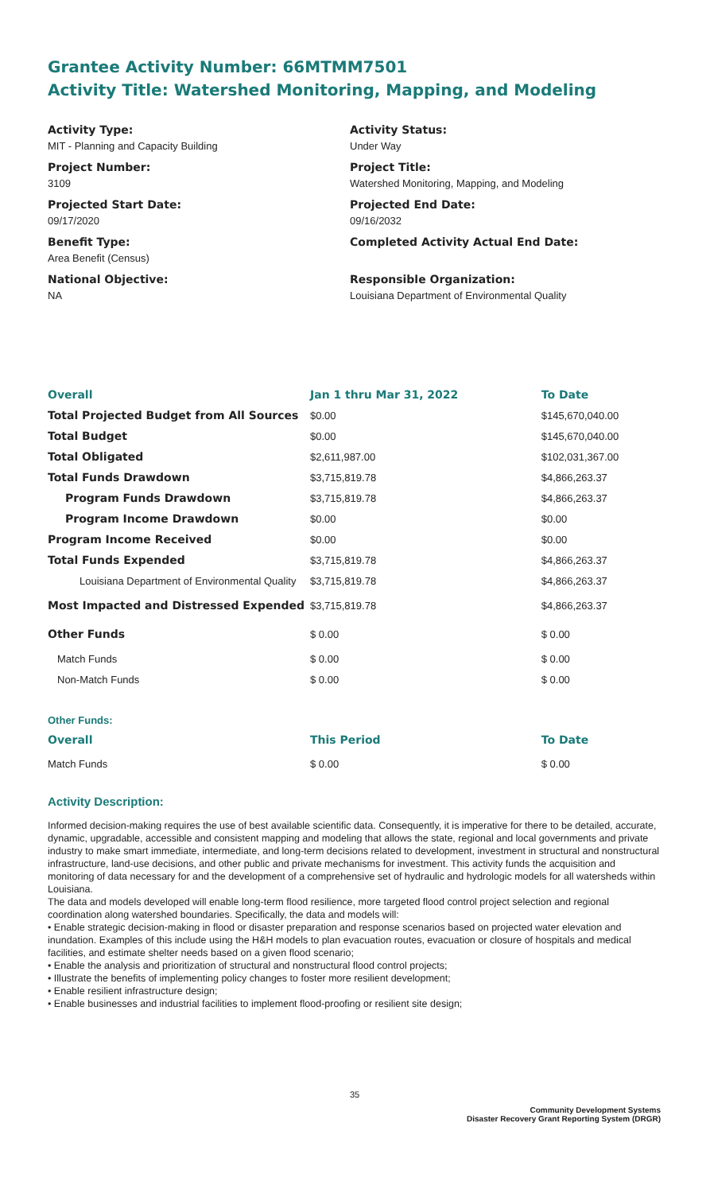Grantee Activity Number: 66MTMM7501
Activity Title: Watershed Monitoring, Mapping, and Modeling
Activity Type:
MIT - Planning and Capacity Building
Project Number:
3109
Projected Start Date:
09/17/2020
Benefit Type:
Area Benefit (Census)
National Objective:
NA
Activity Status:
Under Way
Project Title:
Watershed Monitoring, Mapping, and Modeling
Projected End Date:
09/16/2032
Completed Activity Actual End Date:
Responsible Organization:
Louisiana Department of Environmental Quality
| Overall | Jan 1 thru Mar 31, 2022 | To Date |
| --- | --- | --- |
| Total Projected Budget from All Sources | $0.00 | $145,670,040.00 |
| Total Budget | $0.00 | $145,670,040.00 |
| Total Obligated | $2,611,987.00 | $102,031,367.00 |
| Total Funds Drawdown | $3,715,819.78 | $4,866,263.37 |
| Program Funds Drawdown | $3,715,819.78 | $4,866,263.37 |
| Program Income Drawdown | $0.00 | $0.00 |
| Program Income Received | $0.00 | $0.00 |
| Total Funds Expended | $3,715,819.78 | $4,866,263.37 |
| Louisiana Department of Environmental Quality | $3,715,819.78 | $4,866,263.37 |
| Most Impacted and Distressed Expended | $3,715,819.78 | $4,866,263.37 |
| Other Funds | $ 0.00 | $ 0.00 |
| Match Funds | $ 0.00 | $ 0.00 |
| Non-Match Funds | $ 0.00 | $ 0.00 |
| Other Funds: | | |
| Overall | This Period | To Date |
| Match Funds | $ 0.00 | $ 0.00 |
Activity Description:
Informed decision-making requires the use of best available scientific data. Consequently, it is imperative for there to be detailed, accurate, dynamic, upgradable, accessible and consistent mapping and modeling that allows the state, regional and local governments and private industry to make smart immediate, intermediate, and long-term decisions related to development, investment in structural and nonstructural infrastructure, land-use decisions, and other public and private mechanisms for investment. This activity funds the acquisition and monitoring of data necessary for and the development of a comprehensive set of hydraulic and hydrologic models for all watersheds within Louisiana.
The data and models developed will enable long-term flood resilience, more targeted flood control project selection and regional coordination along watershed boundaries. Specifically, the data and models will:
• Enable strategic decision-making in flood or disaster preparation and response scenarios based on projected water elevation and inundation. Examples of this include using the H&H models to plan evacuation routes, evacuation or closure of hospitals and medical facilities, and estimate shelter needs based on a given flood scenario;
• Enable the analysis and prioritization of structural and nonstructural flood control projects;
• Illustrate the benefits of implementing policy changes to foster more resilient development;
• Enable resilient infrastructure design;
• Enable businesses and industrial facilities to implement flood-proofing or resilient site design;
35
Community Development Systems
Disaster Recovery Grant Reporting System (DRGR)